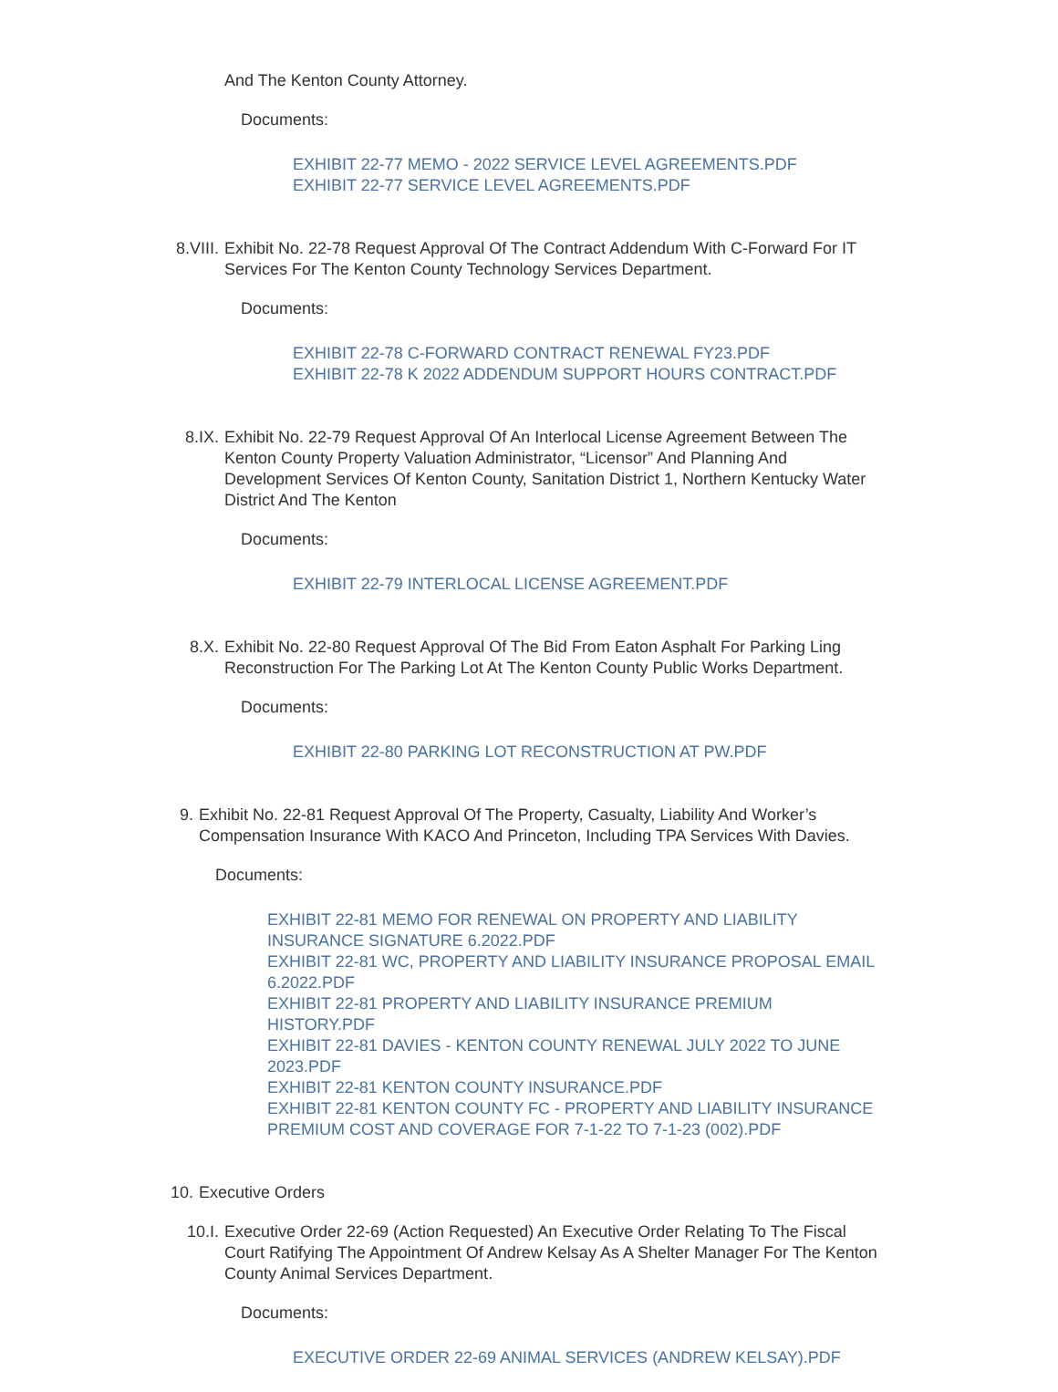And The Kenton County Attorney.
Documents:
EXHIBIT 22-77 MEMO - 2022 SERVICE LEVEL AGREEMENTS.PDF
EXHIBIT 22-77 SERVICE LEVEL AGREEMENTS.PDF
8.VIII. Exhibit No. 22-78 Request Approval Of The Contract Addendum With C-Forward For IT Services For The Kenton County Technology Services Department.
Documents:
EXHIBIT 22-78 C-FORWARD CONTRACT RENEWAL FY23.PDF
EXHIBIT 22-78 K 2022 ADDENDUM SUPPORT HOURS CONTRACT.PDF
8.IX. Exhibit No. 22-79 Request Approval Of An Interlocal License Agreement Between The Kenton County Property Valuation Administrator, “Licensor” And Planning And Development Services Of Kenton County, Sanitation District 1, Northern Kentucky Water District And The Kenton
Documents:
EXHIBIT 22-79 INTERLOCAL LICENSE AGREEMENT.PDF
8.X. Exhibit No. 22-80 Request Approval Of The Bid From Eaton Asphalt For Parking Ling Reconstruction For The Parking Lot At The Kenton County Public Works Department.
Documents:
EXHIBIT 22-80 PARKING LOT RECONSTRUCTION AT PW.PDF
9. Exhibit No. 22-81 Request Approval Of The Property, Casualty, Liability And Worker’s Compensation Insurance With KACO And Princeton, Including TPA Services With Davies.
Documents:
EXHIBIT 22-81 MEMO FOR RENEWAL ON PROPERTY AND LIABILITY INSURANCE SIGNATURE 6.2022.PDF
EXHIBIT 22-81 WC, PROPERTY AND LIABILITY INSURANCE PROPOSAL EMAIL 6.2022.PDF
EXHIBIT 22-81 PROPERTY AND LIABILITY INSURANCE PREMIUM HISTORY.PDF
EXHIBIT 22-81 DAVIES - KENTON COUNTY RENEWAL JULY 2022 TO JUNE 2023.PDF
EXHIBIT 22-81 KENTON COUNTY INSURANCE.PDF
EXHIBIT 22-81 KENTON COUNTY FC - PROPERTY AND LIABILITY INSURANCE PREMIUM COST AND COVERAGE FOR 7-1-22 TO 7-1-23 (002).PDF
10. Executive Orders
10.I. Executive Order 22-69 (Action Requested) An Executive Order Relating To The Fiscal Court Ratifying The Appointment Of Andrew Kelsay As A Shelter Manager For The Kenton County Animal Services Department.
Documents:
EXECUTIVE ORDER 22-69 ANIMAL SERVICES (ANDREW KELSAY).PDF